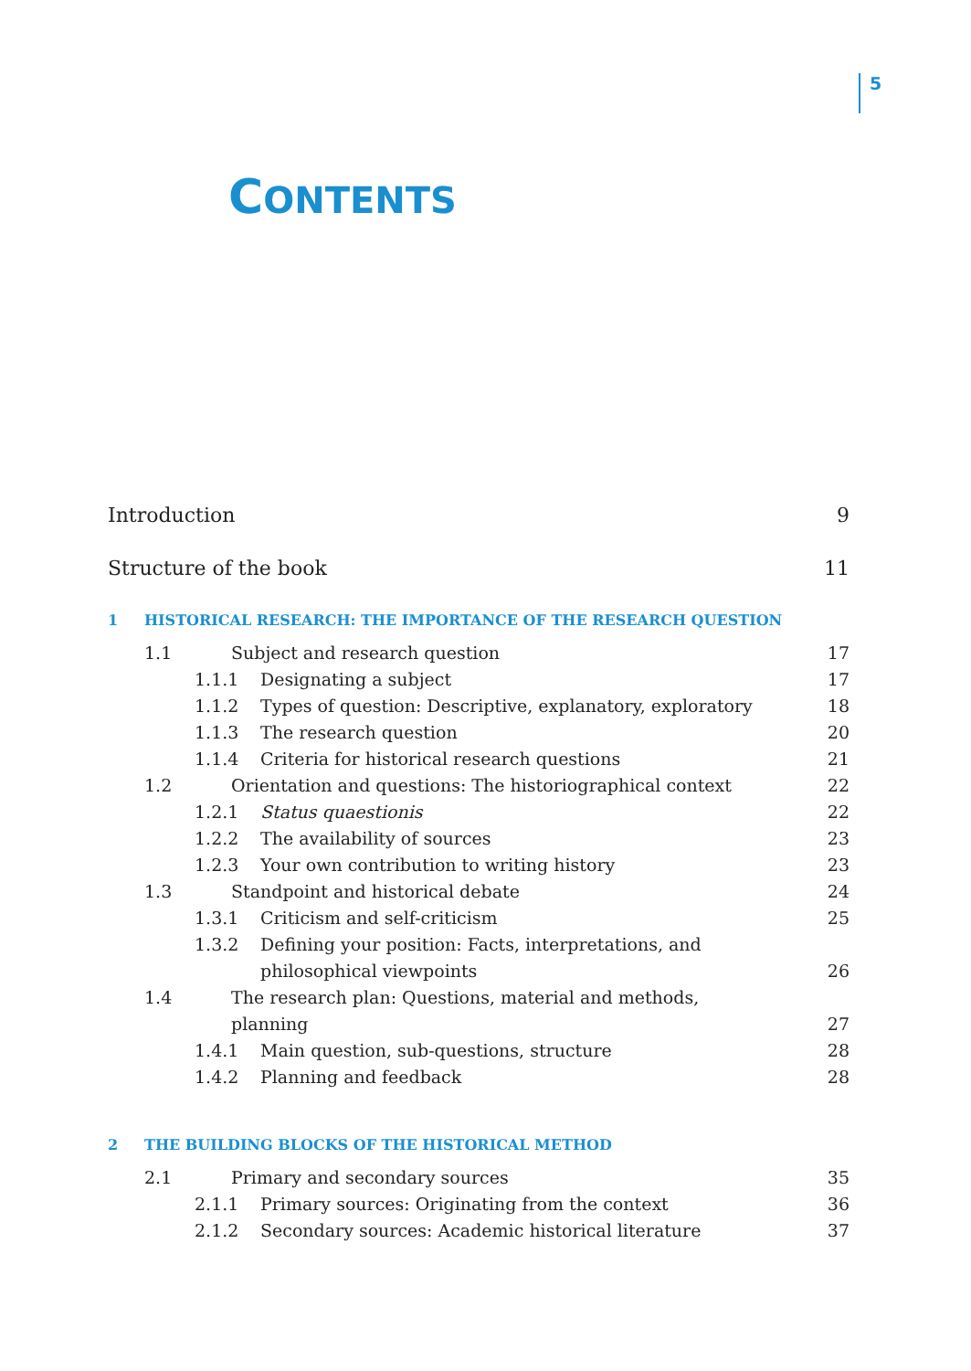5
CONTENTS
Introduction 9
Structure of the book 11
1 HISTORICAL RESEARCH: THE IMPORTANCE OF THE RESEARCH QUESTION
1.1 Subject and research question 17
1.1.1 Designating a subject 17
1.1.2 Types of question: Descriptive, explanatory, exploratory 18
1.1.3 The research question 20
1.1.4 Criteria for historical research questions 21
1.2 Orientation and questions: The historiographical context 22
1.2.1 Status quaestionis 22
1.2.2 The availability of sources 23
1.2.3 Your own contribution to writing history 23
1.3 Standpoint and historical debate 24
1.3.1 Criticism and self-criticism 25
1.3.2 Defining your position: Facts, interpretations, and
philosophical viewpoints
26
1.4 The research plan: Questions, material and methods,
planning
27
1.4.1 Main question, sub-questions, structure 28
1.4.2 Planning and feedback 28
2 THE BUILDING BLOCKS OF THE HISTORICAL METHOD
2.1 Primary and secondary sources 35
2.1.1 Primary sources: Originating from the context 36
2.1.2 Secondary sources: Academic historical literature 37